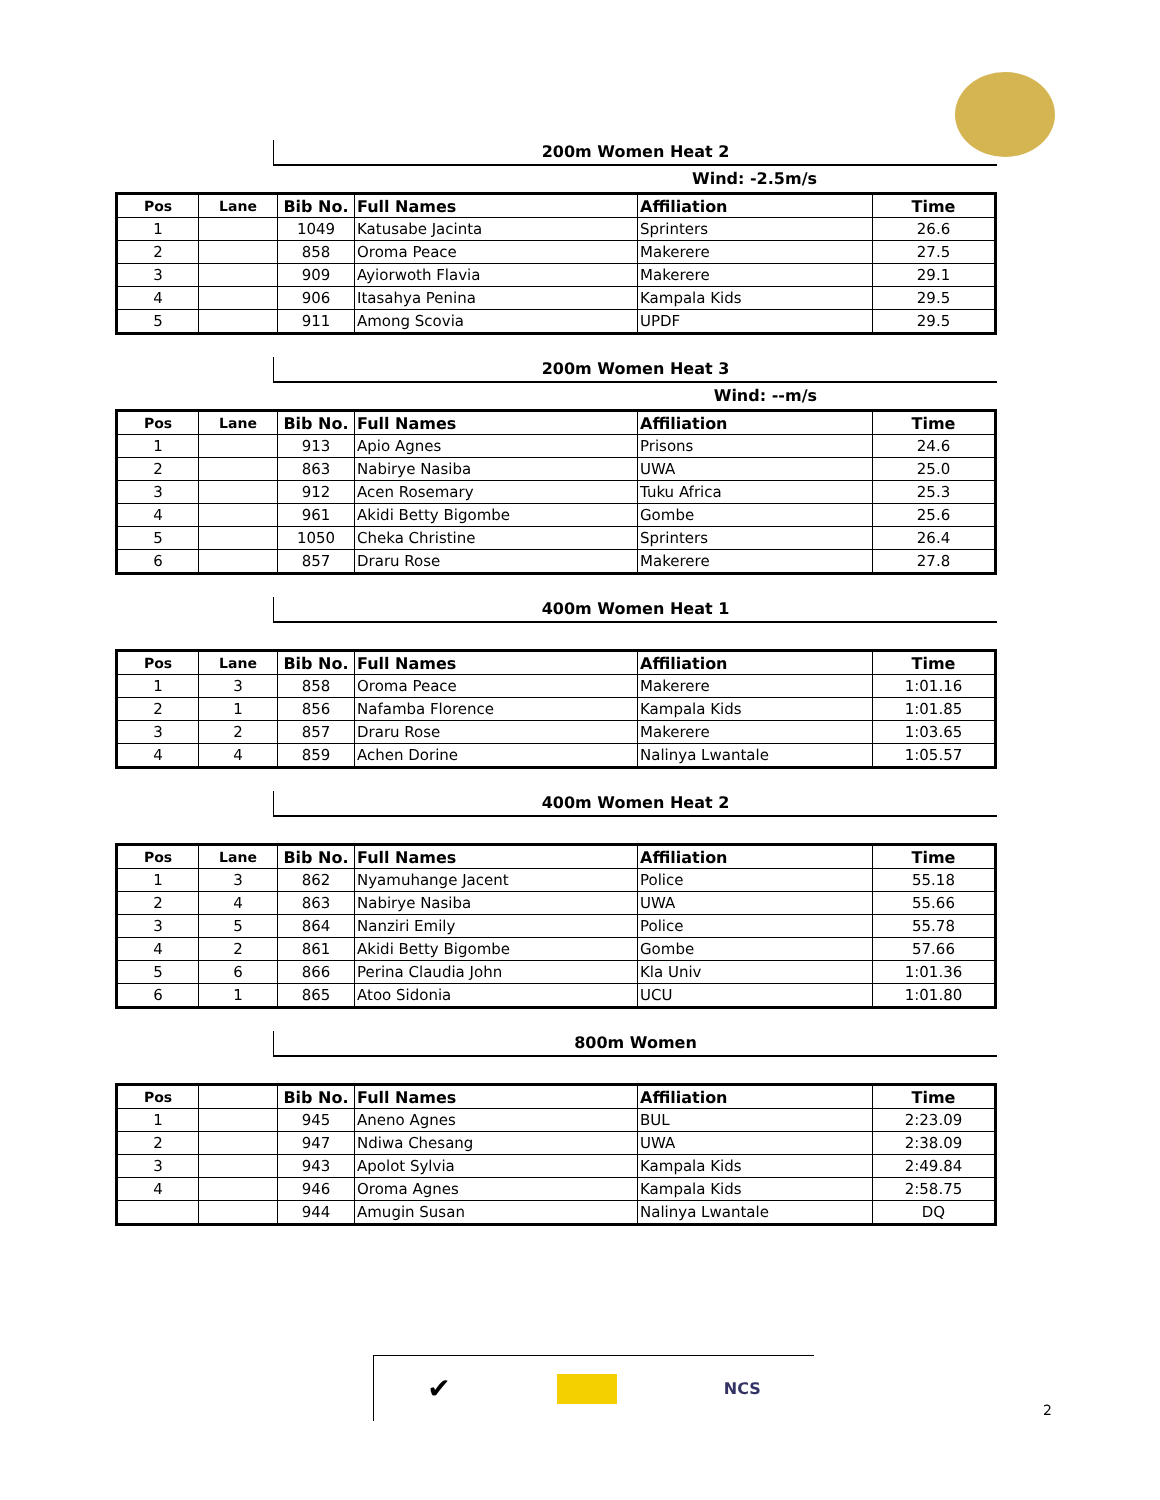200m Women Heat 2
Wind: -2.5m/s
| Pos | Lane | Bib No. | Full Names | Affiliation | Time |
| --- | --- | --- | --- | --- | --- |
| 1 | | 1049 | Katusabe Jacinta | Sprinters | 26.6 |
| 2 | | 858 | Oroma Peace | Makerere | 27.5 |
| 3 | | 909 | Ayiorwoth Flavia | Makerere | 29.1 |
| 4 | | 906 | Itasahya Penina | Kampala Kids | 29.5 |
| 5 | | 911 | Among Scovia | UPDF | 29.5 |
200m Women Heat 3
Wind: --m/s
| Pos | Lane | Bib No. | Full Names | Affiliation | Time |
| --- | --- | --- | --- | --- | --- |
| 1 | | 913 | Apio Agnes | Prisons | 24.6 |
| 2 | | 863 | Nabirye Nasiba | UWA | 25.0 |
| 3 | | 912 | Acen Rosemary | Tuku Africa | 25.3 |
| 4 | | 961 | Akidi Betty Bigombe | Gombe | 25.6 |
| 5 | | 1050 | Cheka Christine | Sprinters | 26.4 |
| 6 | | 857 | Draru Rose | Makerere | 27.8 |
400m Women Heat 1
| Pos | Lane | Bib No. | Full Names | Affiliation | Time |
| --- | --- | --- | --- | --- | --- |
| 1 | 3 | 858 | Oroma Peace | Makerere | 1:01.16 |
| 2 | 1 | 856 | Nafamba Florence | Kampala Kids | 1:01.85 |
| 3 | 2 | 857 | Draru Rose | Makerere | 1:03.65 |
| 4 | 4 | 859 | Achen Dorine | Nalinya Lwantale | 1:05.57 |
400m Women Heat 2
| Pos | Lane | Bib No. | Full Names | Affiliation | Time |
| --- | --- | --- | --- | --- | --- |
| 1 | 3 | 862 | Nyamuhange Jacent | Police | 55.18 |
| 2 | 4 | 863 | Nabirye Nasiba | UWA | 55.66 |
| 3 | 5 | 864 | Nanziri Emily | Police | 55.78 |
| 4 | 2 | 861 | Akidi Betty Bigombe | Gombe | 57.66 |
| 5 | 6 | 866 | Perina Claudia John | Kla Univ | 1:01.36 |
| 6 | 1 | 865 | Atoo Sidonia | UCU | 1:01.80 |
800m Women
| Pos | | Bib No. | Full Names | Affiliation | Time |
| --- | --- | --- | --- | --- | --- |
| 1 | | 945 | Aneno Agnes | BUL | 2:23.09 |
| 2 | | 947 | Ndiwa Chesang | UWA | 2:38.09 |
| 3 | | 943 | Apolot Sylvia | Kampala Kids | 2:49.84 |
| 4 | | 946 | Oroma Agnes | Kampala Kids | 2:58.75 |
| | | 944 | Amugin Susan | Nalinya Lwantale | DQ |
✔ NCS
2